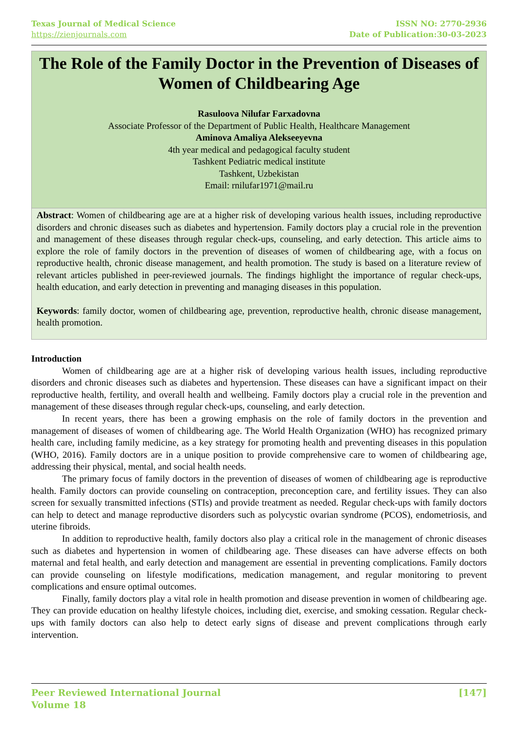Texas Journal of Medical Science
https://zienjournals.com
ISSN NO: 2770-2936
Date of Publication:30-03-2023
The Role of the Family Doctor in the Prevention of Diseases of Women of Childbearing Age
Rasuloova Nilufar Farxadovna
Associate Professor of the Department of Public Health, Healthcare Management
Aminova Amaliya Alekseeyevna
4th year medical and pedagogical faculty student
Tashkent Pediatric medical institute
Tashkent, Uzbekistan
Email: rnilufar1971@mail.ru
Abstract: Women of childbearing age are at a higher risk of developing various health issues, including reproductive disorders and chronic diseases such as diabetes and hypertension. Family doctors play a crucial role in the prevention and management of these diseases through regular check-ups, counseling, and early detection. This article aims to explore the role of family doctors in the prevention of diseases of women of childbearing age, with a focus on reproductive health, chronic disease management, and health promotion. The study is based on a literature review of relevant articles published in peer-reviewed journals. The findings highlight the importance of regular check-ups, health education, and early detection in preventing and managing diseases in this population.
Keywords: family doctor, women of childbearing age, prevention, reproductive health, chronic disease management, health promotion.
Introduction
Women of childbearing age are at a higher risk of developing various health issues, including reproductive disorders and chronic diseases such as diabetes and hypertension. These diseases can have a significant impact on their reproductive health, fertility, and overall health and wellbeing. Family doctors play a crucial role in the prevention and management of these diseases through regular check-ups, counseling, and early detection.
In recent years, there has been a growing emphasis on the role of family doctors in the prevention and management of diseases of women of childbearing age. The World Health Organization (WHO) has recognized primary health care, including family medicine, as a key strategy for promoting health and preventing diseases in this population (WHO, 2016). Family doctors are in a unique position to provide comprehensive care to women of childbearing age, addressing their physical, mental, and social health needs.
The primary focus of family doctors in the prevention of diseases of women of childbearing age is reproductive health. Family doctors can provide counseling on contraception, preconception care, and fertility issues. They can also screen for sexually transmitted infections (STIs) and provide treatment as needed. Regular check-ups with family doctors can help to detect and manage reproductive disorders such as polycystic ovarian syndrome (PCOS), endometriosis, and uterine fibroids.
In addition to reproductive health, family doctors also play a critical role in the management of chronic diseases such as diabetes and hypertension in women of childbearing age. These diseases can have adverse effects on both maternal and fetal health, and early detection and management are essential in preventing complications. Family doctors can provide counseling on lifestyle modifications, medication management, and regular monitoring to prevent complications and ensure optimal outcomes.
Finally, family doctors play a vital role in health promotion and disease prevention in women of childbearing age. They can provide education on healthy lifestyle choices, including diet, exercise, and smoking cessation. Regular check-ups with family doctors can also help to detect early signs of disease and prevent complications through early intervention.
Peer Reviewed International Journal
Volume 18
[147]